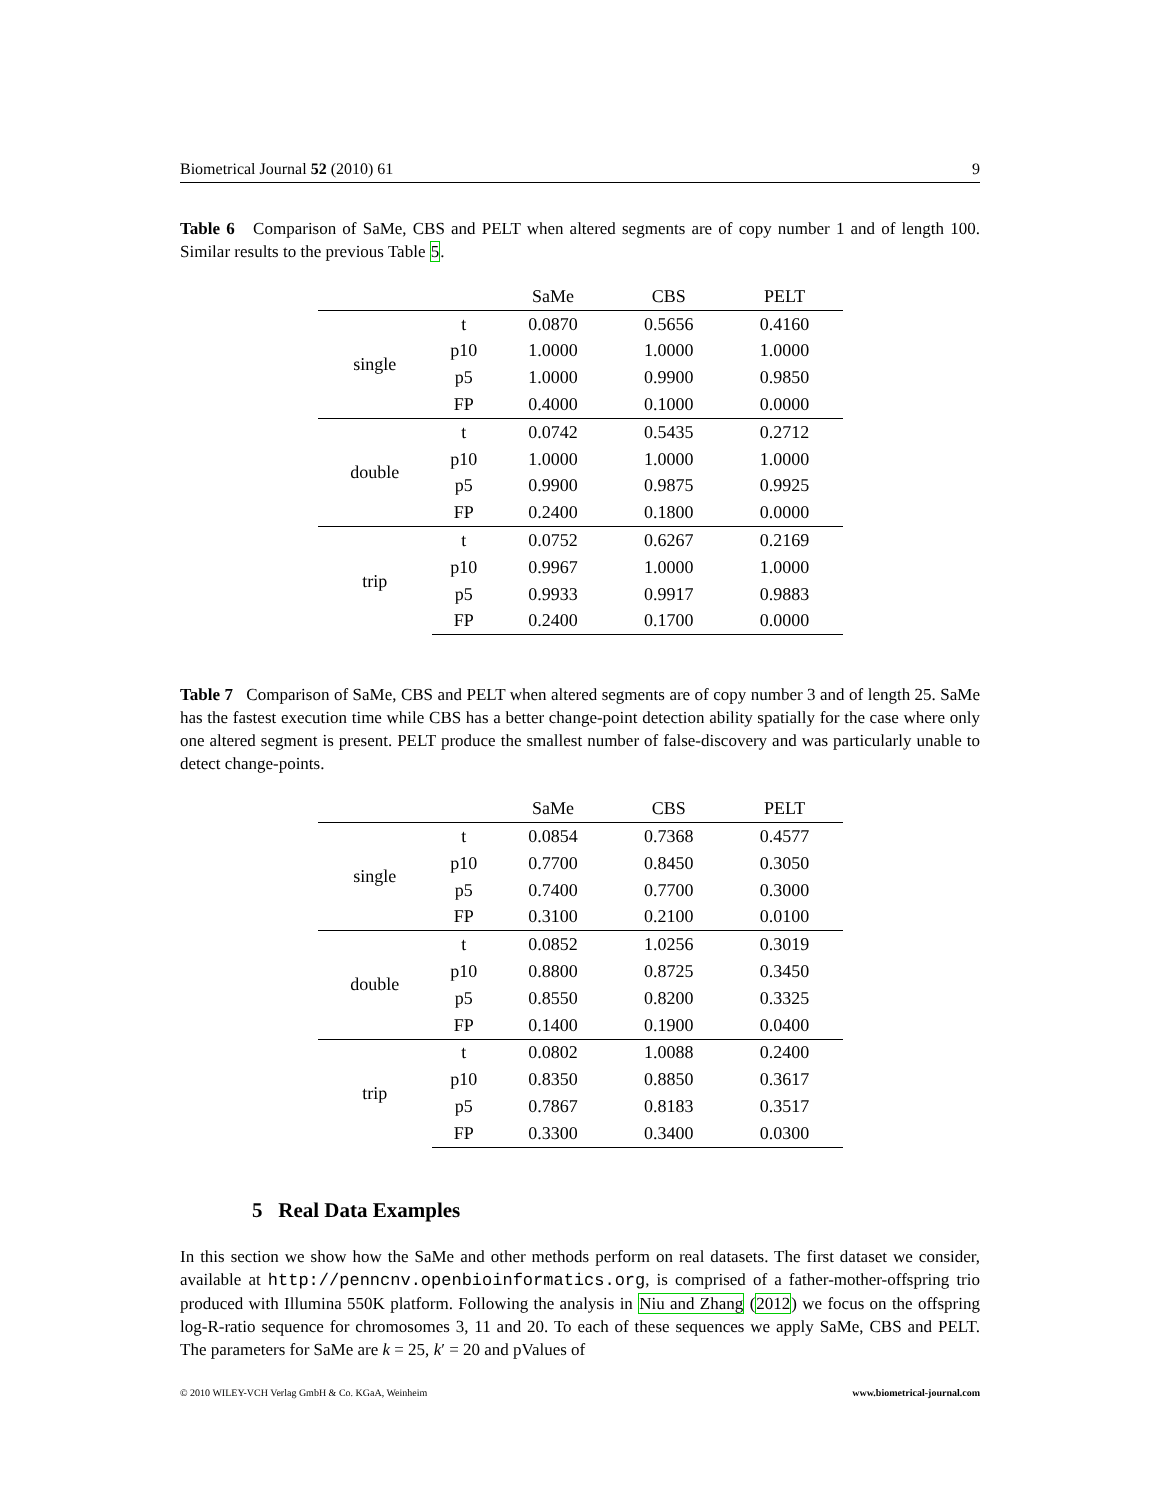Biometrical Journal 52 (2010) 61 9
Table 6 Comparison of SaMe, CBS and PELT when altered segments are of copy number 1 and of length 100. Similar results to the previous Table 5.
| | | SaMe | CBS | PELT |
| --- | --- | --- | --- | --- |
| single | t | 0.0870 | 0.5656 | 0.4160 |
| | p10 | 1.0000 | 1.0000 | 1.0000 |
| | p5 | 1.0000 | 0.9900 | 0.9850 |
| | FP | 0.4000 | 0.1000 | 0.0000 |
| double | t | 0.0742 | 0.5435 | 0.2712 |
| | p10 | 1.0000 | 1.0000 | 1.0000 |
| | p5 | 0.9900 | 0.9875 | 0.9925 |
| | FP | 0.2400 | 0.1800 | 0.0000 |
| trip | t | 0.0752 | 0.6267 | 0.2169 |
| | p10 | 0.9967 | 1.0000 | 1.0000 |
| | p5 | 0.9933 | 0.9917 | 0.9883 |
| | FP | 0.2400 | 0.1700 | 0.0000 |
Table 7 Comparison of SaMe, CBS and PELT when altered segments are of copy number 3 and of length 25. SaMe has the fastest execution time while CBS has a better change-point detection ability spatially for the case where only one altered segment is present. PELT produce the smallest number of false-discovery and was particularly unable to detect change-points.
| | | SaMe | CBS | PELT |
| --- | --- | --- | --- | --- |
| single | t | 0.0854 | 0.7368 | 0.4577 |
| | p10 | 0.7700 | 0.8450 | 0.3050 |
| | p5 | 0.7400 | 0.7700 | 0.3000 |
| | FP | 0.3100 | 0.2100 | 0.0100 |
| double | t | 0.0852 | 1.0256 | 0.3019 |
| | p10 | 0.8800 | 0.8725 | 0.3450 |
| | p5 | 0.8550 | 0.8200 | 0.3325 |
| | FP | 0.1400 | 0.1900 | 0.0400 |
| trip | t | 0.0802 | 1.0088 | 0.2400 |
| | p10 | 0.8350 | 0.8850 | 0.3617 |
| | p5 | 0.7867 | 0.8183 | 0.3517 |
| | FP | 0.3300 | 0.3400 | 0.0300 |
5 Real Data Examples
In this section we show how the SaMe and other methods perform on real datasets. The first dataset we consider, available at http://penncnv.openbioinformatics.org, is comprised of a father-mother-offspring trio produced with Illumina 550K platform. Following the analysis in Niu and Zhang (2012) we focus on the offspring log-R-ratio sequence for chromosomes 3, 11 and 20. To each of these sequences we apply SaMe, CBS and PELT. The parameters for SaMe are k = 25, k′ = 20 and pValues of
© 2010 WILEY-VCH Verlag GmbH & Co. KGaA, Weinheim www.biometrical-journal.com